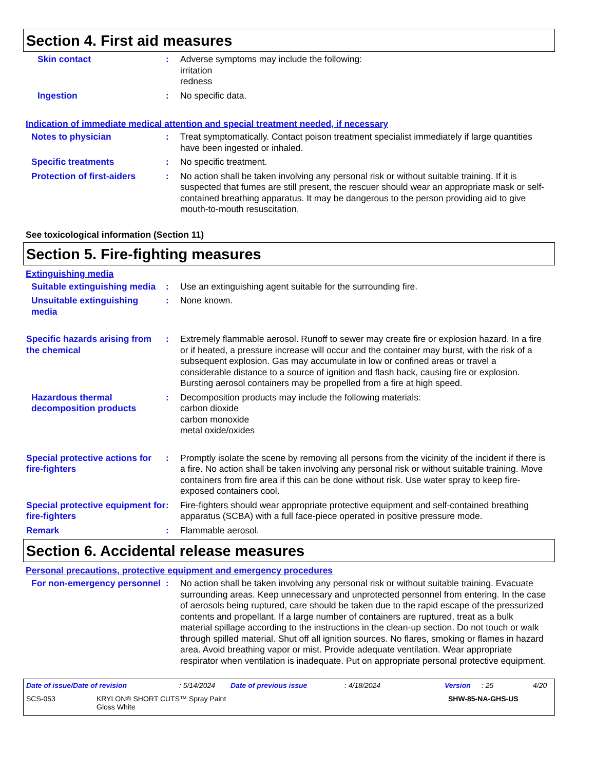Section 4. First aid measures
Skin contact : Adverse symptoms may include the following:
irritation
redness
Ingestion : No specific data.
Indication of immediate medical attention and special treatment needed, if necessary
Notes to physician : Treat symptomatically. Contact poison treatment specialist immediately if large quantities have been ingested or inhaled.
Specific treatments : No specific treatment.
Protection of first-aiders
: No action shall be taken involving any personal risk or without suitable training. If it is suspected that fumes are still present, the rescuer should wear an appropriate mask or self-contained breathing apparatus. It may be dangerous to the person providing aid to give mouth-to-mouth resuscitation.
See toxicological information (Section 11)
Section 5. Fire-fighting measures
Extinguishing media
Suitable extinguishing media
: Use an extinguishing agent suitable for the surrounding fire.
Unsuitable extinguishing media
: None known.
Specific hazards arising from the chemical
: Extremely flammable aerosol. Runoff to sewer may create fire or explosion hazard. In a fire or if heated, a pressure increase will occur and the container may burst, with the risk of a subsequent explosion. Gas may accumulate in low or confined areas or travel a considerable distance to a source of ignition and flash back, causing fire or explosion. Bursting aerosol containers may be propelled from a fire at high speed.
Hazardous thermal decomposition products
: Decomposition products may include the following materials:
carbon dioxide
carbon monoxide
metal oxide/oxides
Special protective actions for fire-fighters
: Promptly isolate the scene by removing all persons from the vicinity of the incident if there is a fire. No action shall be taken involving any personal risk or without suitable training. Move containers from fire area if this can be done without risk. Use water spray to keep fire-exposed containers cool.
Special protective equipment for fire-fighters
: Fire-fighters should wear appropriate protective equipment and self-contained breathing apparatus (SCBA) with a full face-piece operated in positive pressure mode.
Remark : Flammable aerosol.
Section 6. Accidental release measures
Personal precautions, protective equipment and emergency procedures
For non-emergency personnel
: No action shall be taken involving any personal risk or without suitable training. Evacuate surrounding areas. Keep unnecessary and unprotected personnel from entering. In the case of aerosols being ruptured, care should be taken due to the rapid escape of the pressurized contents and propellant. If a large number of containers are ruptured, treat as a bulk material spillage according to the instructions in the clean-up section. Do not touch or walk through spilled material. Shut off all ignition sources. No flares, smoking or flames in hazard area. Avoid breathing vapor or mist. Provide adequate ventilation. Wear appropriate respirator when ventilation is inadequate. Put on appropriate personal protective equipment.
Date of issue/Date of revision: 5/14/2024 Date of previous issue: 4/18/2024 Version: 25 4/20
SCS-053 KRYLON® SHORT CUTS™ Spray Paint
Gloss White SHW-85-NA-GHS-US